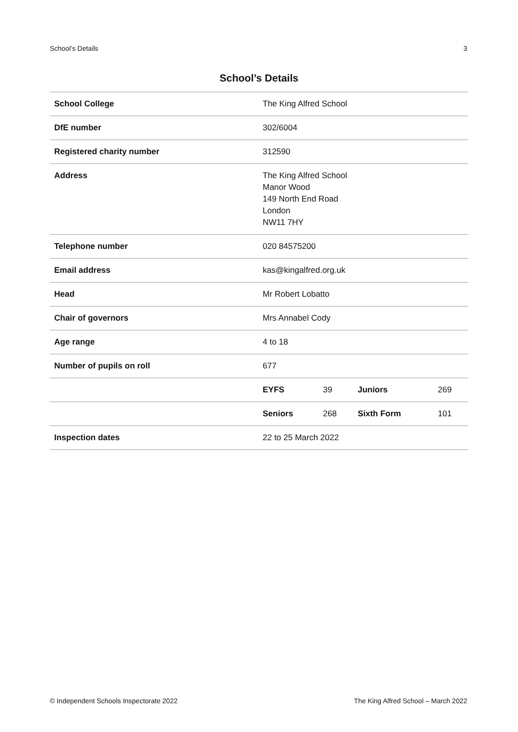School’s Details 3
School’s Details
| School College | The King Alfred School | | | |
| DfE number | 302/6004 | | | |
| Registered charity number | 312590 | | | |
| Address | The King Alfred School Manor Wood 149 North End Road London NW11 7HY | | | |
| Telephone number | 020 84575200 | | | |
| Email address | kas@kingalfred.org.uk | | | |
| Head | Mr Robert Lobatto | | | |
| Chair of governors | Mrs Annabel Cody | | | |
| Age range | 4 to 18 | | | |
| Number of pupils on roll | 677 | | | |
| | EYFS | 39 | Juniors | 269 |
| | Seniors | 268 | Sixth Form | 101 |
| Inspection dates | 22 to 25 March 2022 | | | |
© Independent Schools Inspectorate 2022 The King Alfred School – March 2022